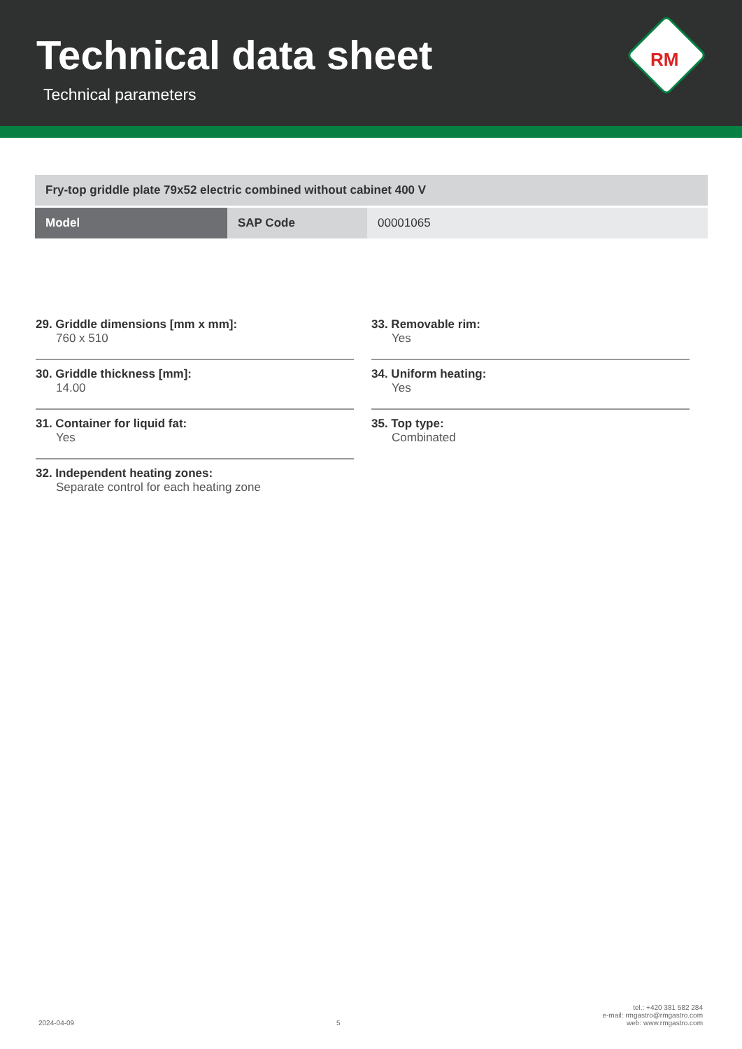Technical data sheet
Technical parameters
RM
| Fry-top griddle plate 79x52 electric combined without cabinet 400 V | | |
| Model | SAP Code | 00001065 |
29. Griddle dimensions [mm x mm]:
760 x 510
30. Griddle thickness [mm]:
14.00
31. Container for liquid fat:
Yes
32. Independent heating zones:
Separate control for each heating zone
33. Removable rim:
Yes
34. Uniform heating:
Yes
35. Top type:
Combinated
2024-04-09
5
tel.: +420 381 582 284
e-mail: rmgastro@rmgastro.com
web: www.rmgastro.com